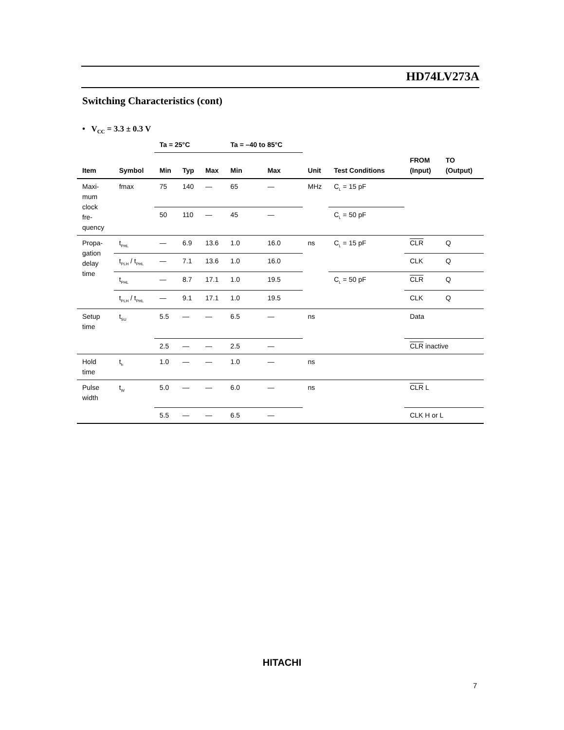HD74LV273A
Switching Characteristics (cont)
• V<sub>CC</sub> = 3.3 ± 0.3 V
| | | Ta = 25°C | | | Ta = –40 to 85°C | | | | | |
| --- | --- | --- | --- | --- | --- | --- | --- | --- | --- | --- |
| Item | Symbol | Min | Typ | Max | Min | Max | Unit | Test Conditions | FROM (Input) | TO (Output) |
| Maxi- mum clock fre- quency | fmax | 75 | 140 | — | 65 | — | MHz | C<sub>L</sub> = 15 pF | | |
| | | 50 | 110 | — | 45 | — | | C<sub>L</sub> = 50 pF | | |
| Propa- gation delay time | t<sub>PHL</sub> | — | 6.9 | 13.6 | 1.0 | 16.0 | ns | C<sub>L</sub> = 15 pF | CLR | Q |
| | t<sub>PLH</sub> / t<sub>PHL</sub> | — | 7.1 | 13.6 | 1.0 | 16.0 | | | CLK | Q |
| | t<sub>PHL</sub> | — | 8.7 | 17.1 | 1.0 | 19.5 | | C<sub>L</sub> = 50 pF | CLR | Q |
| | t<sub>PLH</sub> / t<sub>PHL</sub> | — | 9.1 | 17.1 | 1.0 | 19.5 | | | CLK | Q |
| Setup time | t<sub>SU</sub> | 5.5 | — | — | 6.5 | — | ns | | Data | |
| | | 2.5 | — | — | 2.5 | — | | | CLR inactive | |
| Hold time | t<sub>h</sub> | 1.0 | — | — | 1.0 | — | ns | | | |
| Pulse width | t<sub>W</sub> | 5.0 | — | — | 6.0 | — | ns | | CLR L | |
| | | 5.5 | — | — | 6.5 | — | | | CLK H or L | |
HITACHI
7